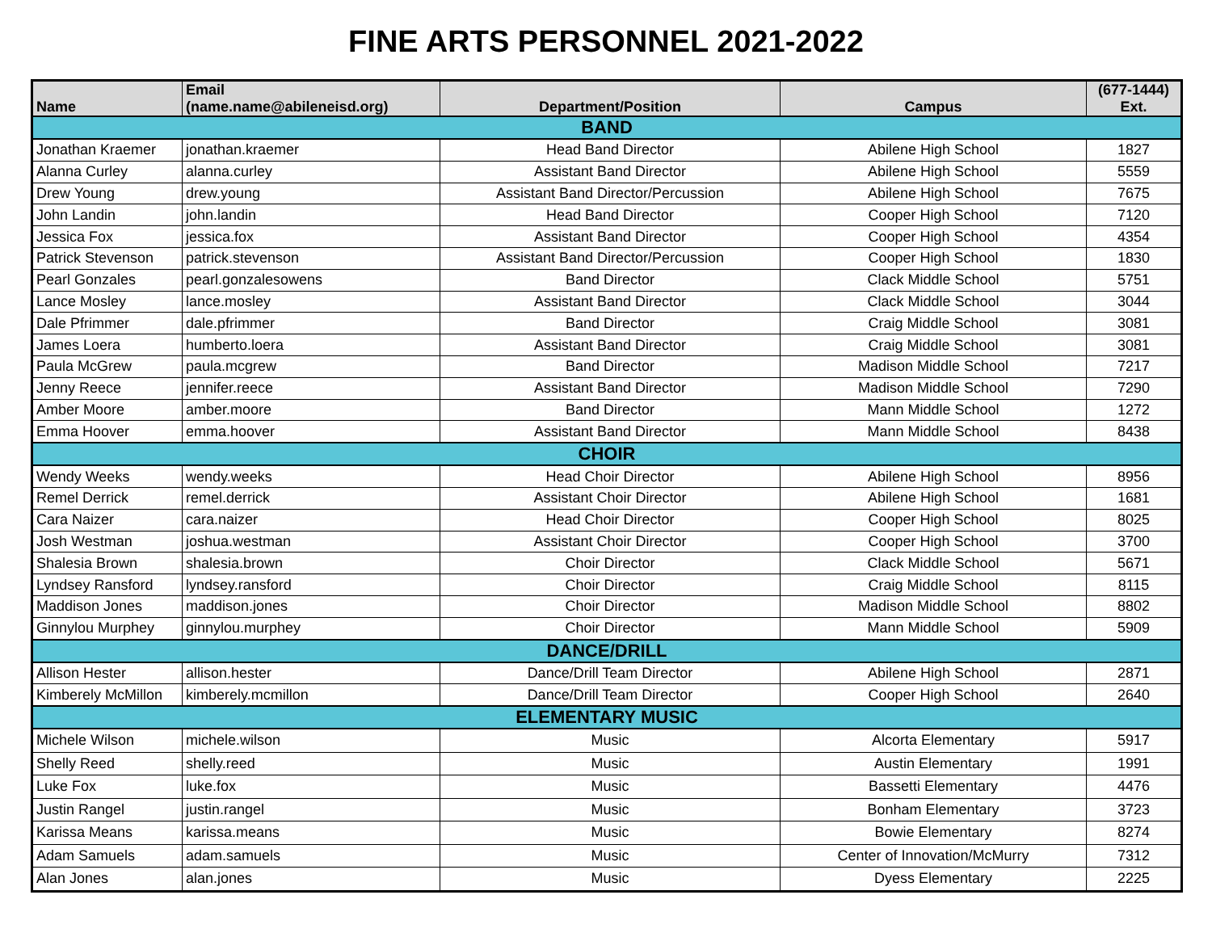FINE ARTS PERSONNEL 2021-2022
| Name | Email (name.name@abileneisd.org) | Department/Position | Campus | (677-1444) Ext. |
| --- | --- | --- | --- | --- |
| BAND | | | | |
| Jonathan Kraemer | jonathan.kraemer | Head Band Director | Abilene High School | 1827 |
| Alanna Curley | alanna.curley | Assistant Band Director | Abilene High School | 5559 |
| Drew Young | drew.young | Assistant Band Director/Percussion | Abilene High School | 7675 |
| John Landin | john.landin | Head Band Director | Cooper High School | 7120 |
| Jessica Fox | jessica.fox | Assistant Band Director | Cooper High School | 4354 |
| Patrick Stevenson | patrick.stevenson | Assistant Band Director/Percussion | Cooper High School | 1830 |
| Pearl Gonzales | pearl.gonzalesowens | Band Director | Clack Middle School | 5751 |
| Lance Mosley | lance.mosley | Assistant Band Director | Clack Middle School | 3044 |
| Dale Pfrimmer | dale.pfrimmer | Band Director | Craig Middle School | 3081 |
| James Loera | humberto.loera | Assistant Band Director | Craig Middle School | 3081 |
| Paula McGrew | paula.mcgrew | Band Director | Madison Middle School | 7217 |
| Jenny Reece | jennifer.reece | Assistant Band Director | Madison Middle School | 7290 |
| Amber Moore | amber.moore | Band Director | Mann Middle School | 1272 |
| Emma Hoover | emma.hoover | Assistant Band Director | Mann Middle School | 8438 |
| CHOIR | | | | |
| Wendy Weeks | wendy.weeks | Head Choir Director | Abilene High School | 8956 |
| Remel Derrick | remel.derrick | Assistant Choir Director | Abilene High School | 1681 |
| Cara Naizer | cara.naizer | Head Choir Director | Cooper High School | 8025 |
| Josh Westman | joshua.westman | Assistant Choir Director | Cooper High School | 3700 |
| Shalesia Brown | shalesia.brown | Choir Director | Clack Middle School | 5671 |
| Lyndsey Ransford | lyndsey.ransford | Choir Director | Craig Middle School | 8115 |
| Maddison Jones | maddison.jones | Choir Director | Madison Middle School | 8802 |
| Ginnylou Murphey | ginnylou.murphey | Choir Director | Mann Middle School | 5909 |
| DANCE/DRILL | | | | |
| Allison Hester | allison.hester | Dance/Drill Team Director | Abilene High School | 2871 |
| Kimberely McMillon | kimberely.mcmillon | Dance/Drill Team Director | Cooper High School | 2640 |
| ELEMENTARY MUSIC | | | | |
| Michele Wilson | michele.wilson | Music | Alcorta Elementary | 5917 |
| Shelly Reed | shelly.reed | Music | Austin Elementary | 1991 |
| Luke Fox | luke.fox | Music | Bassetti Elementary | 4476 |
| Justin Rangel | justin.rangel | Music | Bonham Elementary | 3723 |
| Karissa Means | karissa.means | Music | Bowie Elementary | 8274 |
| Adam Samuels | adam.samuels | Music | Center of Innovation/McMurry | 7312 |
| Alan Jones | alan.jones | Music | Dyess Elementary | 2225 |